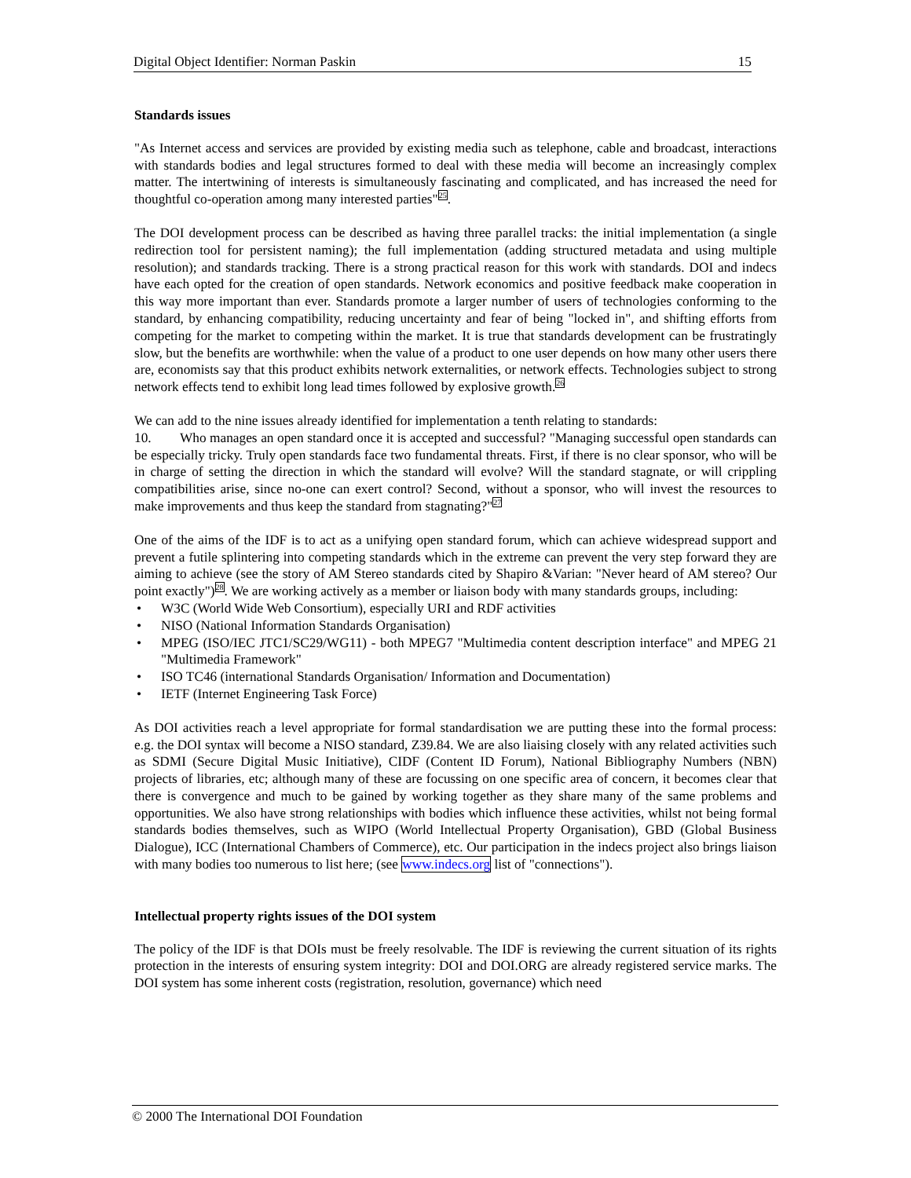Digital Object Identifier: Norman Paskin 15
Standards issues
"As Internet access and services are provided by existing media such as telephone, cable and broadcast, interactions with standards bodies and legal structures formed to deal with these media will become an increasingly complex matter. The intertwining of interests is simultaneously fascinating and complicated, and has increased the need for thoughtful co-operation among many interested parties"<sup>25</sup>.
The DOI development process can be described as having three parallel tracks: the initial implementation (a single redirection tool for persistent naming); the full implementation (adding structured metadata and using multiple resolution); and standards tracking. There is a strong practical reason for this work with standards. DOI and indecs have each opted for the creation of open standards. Network economics and positive feedback make cooperation in this way more important than ever. Standards promote a larger number of users of technologies conforming to the standard, by enhancing compatibility, reducing uncertainty and fear of being "locked in", and shifting efforts from competing for the market to competing within the market. It is true that standards development can be frustratingly slow, but the benefits are worthwhile: when the value of a product to one user depends on how many other users there are, economists say that this product exhibits network externalities, or network effects. Technologies subject to strong network effects tend to exhibit long lead times followed by explosive growth.<sup>26</sup>
We can add to the nine issues already identified for implementation a tenth relating to standards:
10. Who manages an open standard once it is accepted and successful? "Managing successful open standards can be especially tricky. Truly open standards face two fundamental threats. First, if there is no clear sponsor, who will be in charge of setting the direction in which the standard will evolve? Will the standard stagnate, or will crippling compatibilities arise, since no-one can exert control? Second, without a sponsor, who will invest the resources to make improvements and thus keep the standard from stagnating?"<sup>27</sup>
One of the aims of the IDF is to act as a unifying open standard forum, which can achieve widespread support and prevent a futile splintering into competing standards which in the extreme can prevent the very step forward they are aiming to achieve (see the story of AM Stereo standards cited by Shapiro &Varian: "Never heard of AM stereo? Our point exactly")<sup>28</sup>. We are working actively as a member or liaison body with many standards groups, including:
• W3C (World Wide Web Consortium), especially URI and RDF activities
• NISO (National Information Standards Organisation)
• MPEG (ISO/IEC JTC1/SC29/WG11) - both MPEG7 "Multimedia content description interface" and MPEG 21 "Multimedia Framework"
• ISO TC46 (international Standards Organisation/ Information and Documentation)
• IETF (Internet Engineering Task Force)
As DOI activities reach a level appropriate for formal standardisation we are putting these into the formal process: e.g. the DOI syntax will become a NISO standard, Z39.84. We are also liaising closely with any related activities such as SDMI (Secure Digital Music Initiative), CIDF (Content ID Forum), National Bibliography Numbers (NBN) projects of libraries, etc; although many of these are focussing on one specific area of concern, it becomes clear that there is convergence and much to be gained by working together as they share many of the same problems and opportunities. We also have strong relationships with bodies which influence these activities, whilst not being formal standards bodies themselves, such as WIPO (World Intellectual Property Organisation), GBD (Global Business Dialogue), ICC (International Chambers of Commerce), etc. Our participation in the indecs project also brings liaison with many bodies too numerous to list here; (see www.indecs.org list of "connections").
Intellectual property rights issues of the DOI system
The policy of the IDF is that DOIs must be freely resolvable. The IDF is reviewing the current situation of its rights protection in the interests of ensuring system integrity: DOI and DOI.ORG are already registered service marks. The DOI system has some inherent costs (registration, resolution, governance) which need
© 2000 The International DOI Foundation